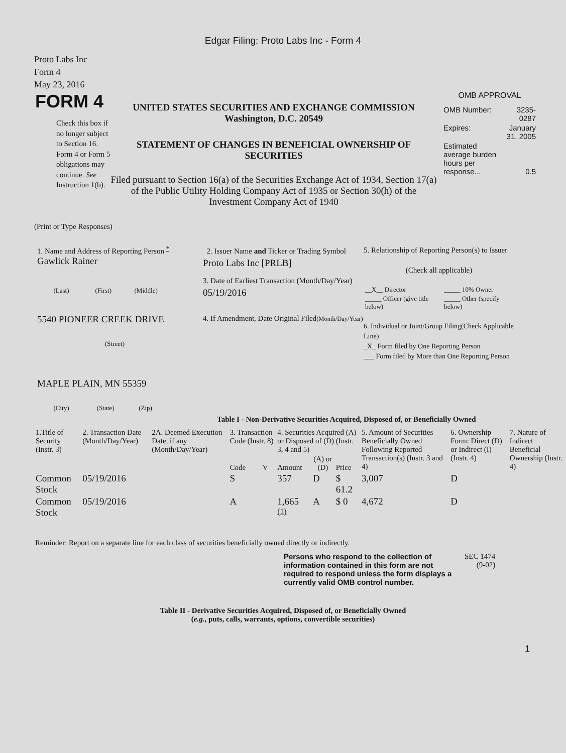Edgar Filing: Proto Labs Inc - Form 4
Proto Labs Inc
Form 4
May 23, 2016
FORM 4
Check this box if no longer subject to Section 16. Form 4 or Form 5 obligations may continue. See Instruction 1(b).
UNITED STATES SECURITIES AND EXCHANGE COMMISSION
Washington, D.C. 20549
STATEMENT OF CHANGES IN BENEFICIAL OWNERSHIP OF SECURITIES
Filed pursuant to Section 16(a) of the Securities Exchange Act of 1934, Section 17(a) of the Public Utility Holding Company Act of 1935 or Section 30(h) of the Investment Company Act of 1940
OMB APPROVAL
| OMB Number: | 3235-0287 |
| Expires: | January 31, 2005 |
| Estimated average burden hours per response... | 0.5 |
(Print or Type Responses)
1. Name and Address of Reporting Person <sup>*</sup>
Gawlick Rainer
(Last) (First) (Middle)
5540 PIONEER CREEK DRIVE
(Street)
MAPLE PLAIN, MN 55359
(City) (State) (Zip)
2. Issuer Name and Ticker or Trading Symbol
Proto Labs Inc [PRLB]
3. Date of Earliest Transaction (Month/Day/Year)
05/19/2016
4. If Amendment, Date Original Filed(Month/Day/Year)
5. Relationship of Reporting Person(s) to Issuer
(Check all applicable)
| __X__ Director | _____ 10% Owner |
| _____ Officer (give title below) | _____ Other (specify below) |
6. Individual or Joint/Group Filing(Check Applicable Line)
_X_ Form filed by One Reporting Person
___ Form filed by More than One Reporting Person
Table I - Non-Derivative Securities Acquired, Disposed of, or Beneficially Owned
| 1.Title of Security (Instr. 3) | 2. Transaction Date (Month/Day/Year) | 2A. Deemed Execution Date, if any (Month/Day/Year) | 3. Transaction Code (Instr. 8) | | 4. Securities Acquired (A) or Disposed of (D) (Instr. 3, 4 and 5) | | | 5. Amount of Securities Beneficially Owned Following Reported Transaction(s) (Instr. 3 and 4) | 6. Ownership Form: Direct (D) or Indirect (I) (Instr. 4) | 7. Nature of Indirect Beneficial Ownership (Instr. 4) |
| --- | --- | --- | --- | --- | --- | --- | --- | --- | --- | --- |
| | | | Code | V | Amount | (A) or (D) | Price | | | |
| Common Stock | 05/19/2016 | | S | | 357 | D | $ 61.2 | 3,007 | D | |
| Common Stock | 05/19/2016 | | A | | 1,665 <sup>(1)</sup> | A | $ 0 | 4,672 | D | |
Reminder: Report on a separate line for each class of securities beneficially owned directly or indirectly.
Persons who respond to the collection of information contained in this form are not required to respond unless the form displays a currently valid OMB control number.
SEC 1474
(9-02)
Table II - Derivative Securities Acquired, Disposed of, or Beneficially Owned
(e.g., puts, calls, warrants, options, convertible securities)
1